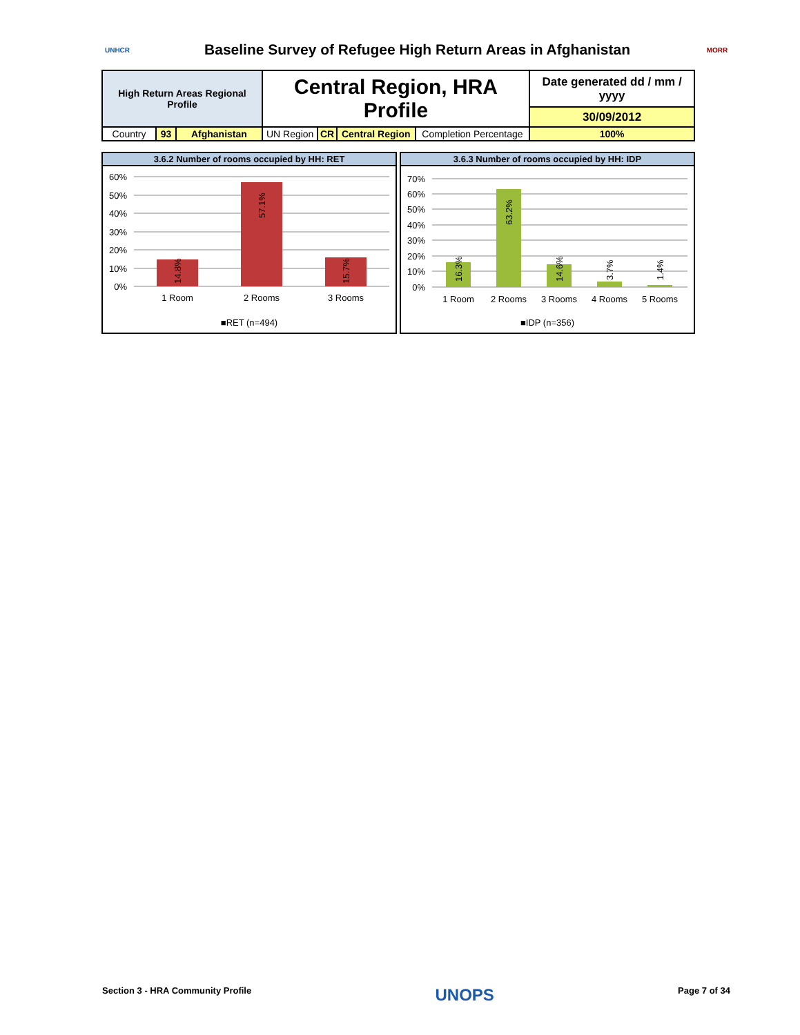UNHCR
Baseline Survey of Refugee High Return Areas in Afghanistan
MORR
| High Return Areas Regional Profile | | | Central Region, HRA Profile | | | | Date generated dd / mm / yyyy |
| | | | | | | | 30/09/2012 |
| Country | 93 | Afghanistan | UN Region | CR | Central Region | Completion Percentage | 100% |
3.6.2 Number of rooms occupied by HH: RET
60%
50%
40%
30%
20%
10%
0%
1 Room
2 Rooms
3 Rooms
14.8%
57.1%
15.7%
■RET (n=494)
3.6.3 Number of rooms occupied by HH: IDP
70%
60%
50%
40%
30%
20%
10%
0%
1 Room
2 Rooms
3 Rooms
4 Rooms
5 Rooms
16.3%
63.2%
14.6%
3.7%
1.4%
■IDP (n=356)
Section 3 - HRA Community Profile UNOPS Page 7 of 34